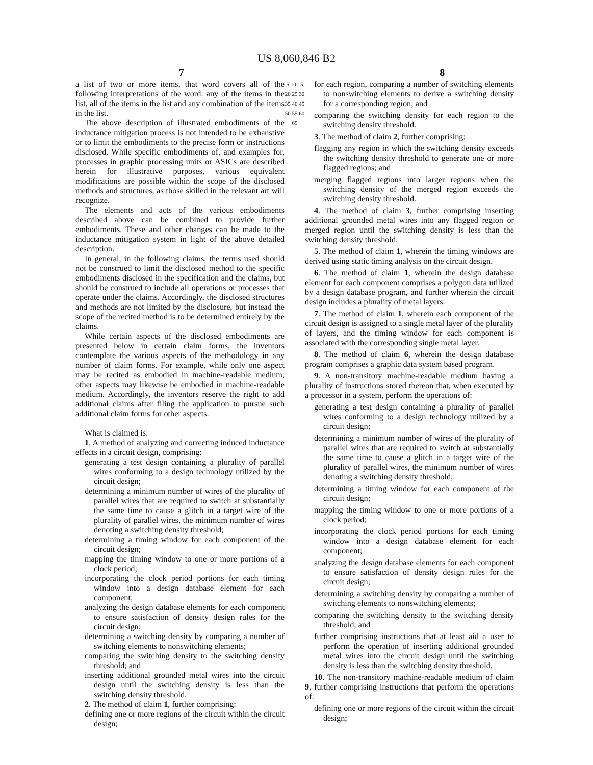US 8,060,846 B2
7 8
a list of two or more items, that word covers all of the following interpretations of the word: any of the items in the list, all of the items in the list and any combination of the items in the list.
The above description of illustrated embodiments of the inductance mitigation process is not intended to be exhaustive or to limit the embodiments to the precise form or instructions disclosed. While specific embodiments of, and examples for, processes in graphic processing units or ASICs are described herein for illustrative purposes, various equivalent modifications are possible within the scope of the disclosed methods and structures, as those skilled in the relevant art will recognize.
The elements and acts of the various embodiments described above can be combined to provide further embodiments. These and other changes can be made to the inductance mitigation system in light of the above detailed description.
In general, in the following claims, the terms used should not be construed to limit the disclosed method to the specific embodiments disclosed in the specification and the claims, but should be construed to include all operations or processes that operate under the claims. Accordingly, the disclosed structures and methods are not limited by the disclosure, but instead the scope of the recited method is to be determined entirely by the claims.
While certain aspects of the disclosed embodiments are presented below in certain claim forms, the inventors contemplate the various aspects of the methodology in any number of claim forms. For example, while only one aspect may be recited as embodied in machine-readable medium, other aspects may likewise be embodied in machine-readable medium. Accordingly, the inventors reserve the right to add additional claims after filing the application to pursue such additional claim forms for other aspects.
What is claimed is:
1. A method of analyzing and correcting induced inductance effects in a circuit design, comprising:
generating a test design containing a plurality of parallel wires conforming to a design technology utilized by the circuit design;
determining a minimum number of wires of the plurality of parallel wires that are required to switch at substantially the same time to cause a glitch in a target wire of the plurality of parallel wires, the minimum number of wires denoting a switching density threshold;
determining a timing window for each component of the circuit design;
mapping the timing window to one or more portions of a clock period;
incorporating the clock period portions for each timing window into a design database element for each component;
analyzing the design database elements for each component to ensure satisfaction of density design rules for the circuit design;
determining a switching density by comparing a number of switching elements to nonswitching elements;
comparing the switching density to the switching density threshold; and
inserting additional grounded metal wires into the circuit design until the switching density is less than the switching density threshold.
2. The method of claim 1, further comprising:
defining one or more regions of the circuit within the circuit design;
5 10 15 20 25 30 35 40 45 50 55 60 65
for each region, comparing a number of switching elements to nonswitching elements to derive a switching density for a corresponding region; and
comparing the switching density for each region to the switching density threshold.
3. The method of claim 2, further comprising:
flagging any region in which the switching density exceeds the switching density threshold to generate one or more flagged regions; and
merging flagged regions into larger regions when the switching density of the merged region exceeds the switching density threshold.
4. The method of claim 3, further comprising inserting additional grounded metal wires into any flagged region or merged region until the switching density is less than the switching density threshold.
5. The method of claim 1, wherein the timing windows are derived using static timing analysis on the circuit design.
6. The method of claim 1, wherein the design database element for each component comprises a polygon data utilized by a design database program, and further wherein the circuit design includes a plurality of metal layers.
7. The method of claim 1, wherein each component of the circuit design is assigned to a single metal layer of the plurality of layers, and the timing window for each component is associated with the corresponding single metal layer.
8. The method of claim 6, wherein the design database program comprises a graphic data system based program.
9. A non-transitory machine-readable medium having a plurality of instructions stored thereon that, when executed by a processor in a system, perform the operations of:
generating a test design containing a plurality of parallel wires conforming to a design technology utilized by a circuit design;
determining a minimum number of wires of the plurality of parallel wires that are required to switch at substantially the same time to cause a glitch in a target wire of the plurality of parallel wires, the minimum number of wires denoting a switching density threshold;
determining a timing window for each component of the circuit design;
mapping the timing window to one or more portions of a clock period;
incorporating the clock period portions for each timing window into a design database element for each component;
analyzing the design database elements for each component to ensure satisfaction of density design rules for the circuit design;
determining a switching density by comparing a number of switching elements to nonswitching elements;
comparing the switching density to the switching density threshold; and
further comprising instructions that at least aid a user to perform the operation of inserting additional grounded metal wires into the circuit design until the switching density is less than the switching density threshold.
10. The non-transitory machine-readable medium of claim 9, further comprising instructions that perform the operations of:
defining one or more regions of the circuit within the circuit design;